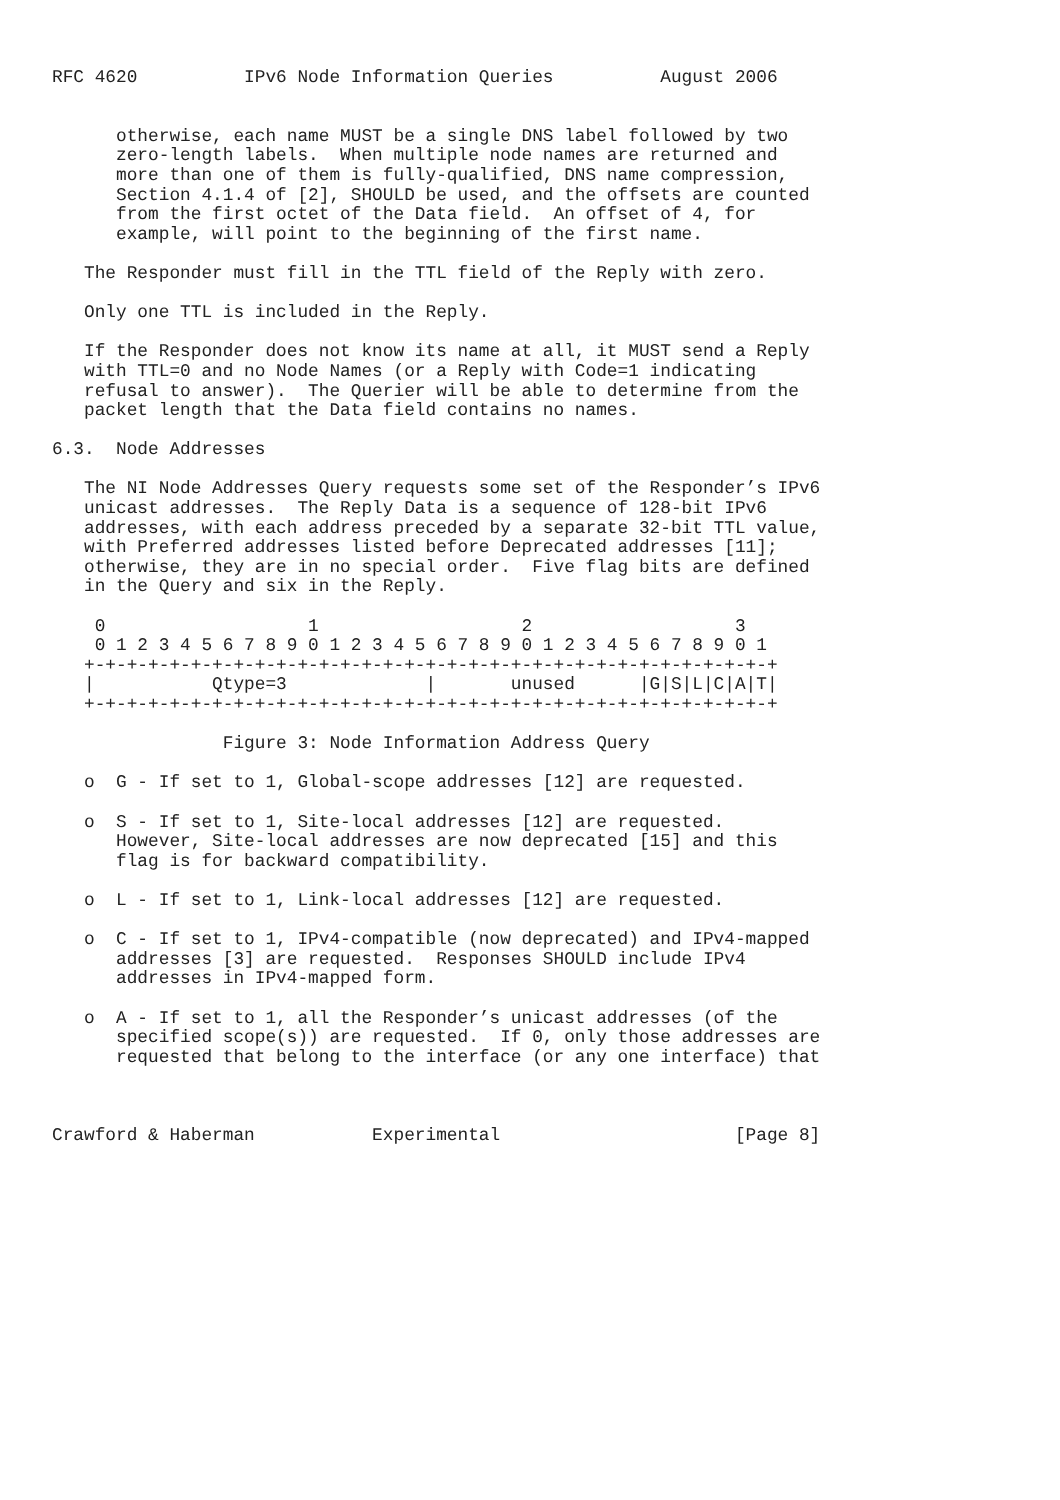RFC 4620          IPv6 Node Information Queries          August 2006


      otherwise, each name MUST be a single DNS label followed by two
      zero-length labels.  When multiple node names are returned and
      more than one of them is fully-qualified, DNS name compression,
      Section 4.1.4 of [2], SHOULD be used, and the offsets are counted
      from the first octet of the Data field.  An offset of 4, for
      example, will point to the beginning of the first name.

   The Responder must fill in the TTL field of the Reply with zero.

   Only one TTL is included in the Reply.

   If the Responder does not know its name at all, it MUST send a Reply
   with TTL=0 and no Node Names (or a Reply with Code=1 indicating
   refusal to answer).  The Querier will be able to determine from the
   packet length that the Data field contains no names.

6.3.  Node Addresses

   The NI Node Addresses Query requests some set of the Responder’s IPv6
   unicast addresses.  The Reply Data is a sequence of 128-bit IPv6
   addresses, with each address preceded by a separate 32-bit TTL value,
   with Preferred addresses listed before Deprecated addresses [11];
   otherwise, they are in no special order.  Five flag bits are defined
   in the Query and six in the Reply.

    0                   1                   2                   3
    0 1 2 3 4 5 6 7 8 9 0 1 2 3 4 5 6 7 8 9 0 1 2 3 4 5 6 7 8 9 0 1
   +-+-+-+-+-+-+-+-+-+-+-+-+-+-+-+-+-+-+-+-+-+-+-+-+-+-+-+-+-+-+-+-+
   |           Qtype=3             |       unused      |G|S|L|C|A|T|
   +-+-+-+-+-+-+-+-+-+-+-+-+-+-+-+-+-+-+-+-+-+-+-+-+-+-+-+-+-+-+-+-+

                Figure 3: Node Information Address Query

   o  G - If set to 1, Global-scope addresses [12] are requested.

   o  S - If set to 1, Site-local addresses [12] are requested.
      However, Site-local addresses are now deprecated [15] and this
      flag is for backward compatibility.

   o  L - If set to 1, Link-local addresses [12] are requested.

   o  C - If set to 1, IPv4-compatible (now deprecated) and IPv4-mapped
      addresses [3] are requested.  Responses SHOULD include IPv4
      addresses in IPv4-mapped form.

   o  A - If set to 1, all the Responder’s unicast addresses (of the
      specified scope(s)) are requested.  If 0, only those addresses are
      requested that belong to the interface (or any one interface) that



Crawford & Haberman           Experimental                      [Page 8]